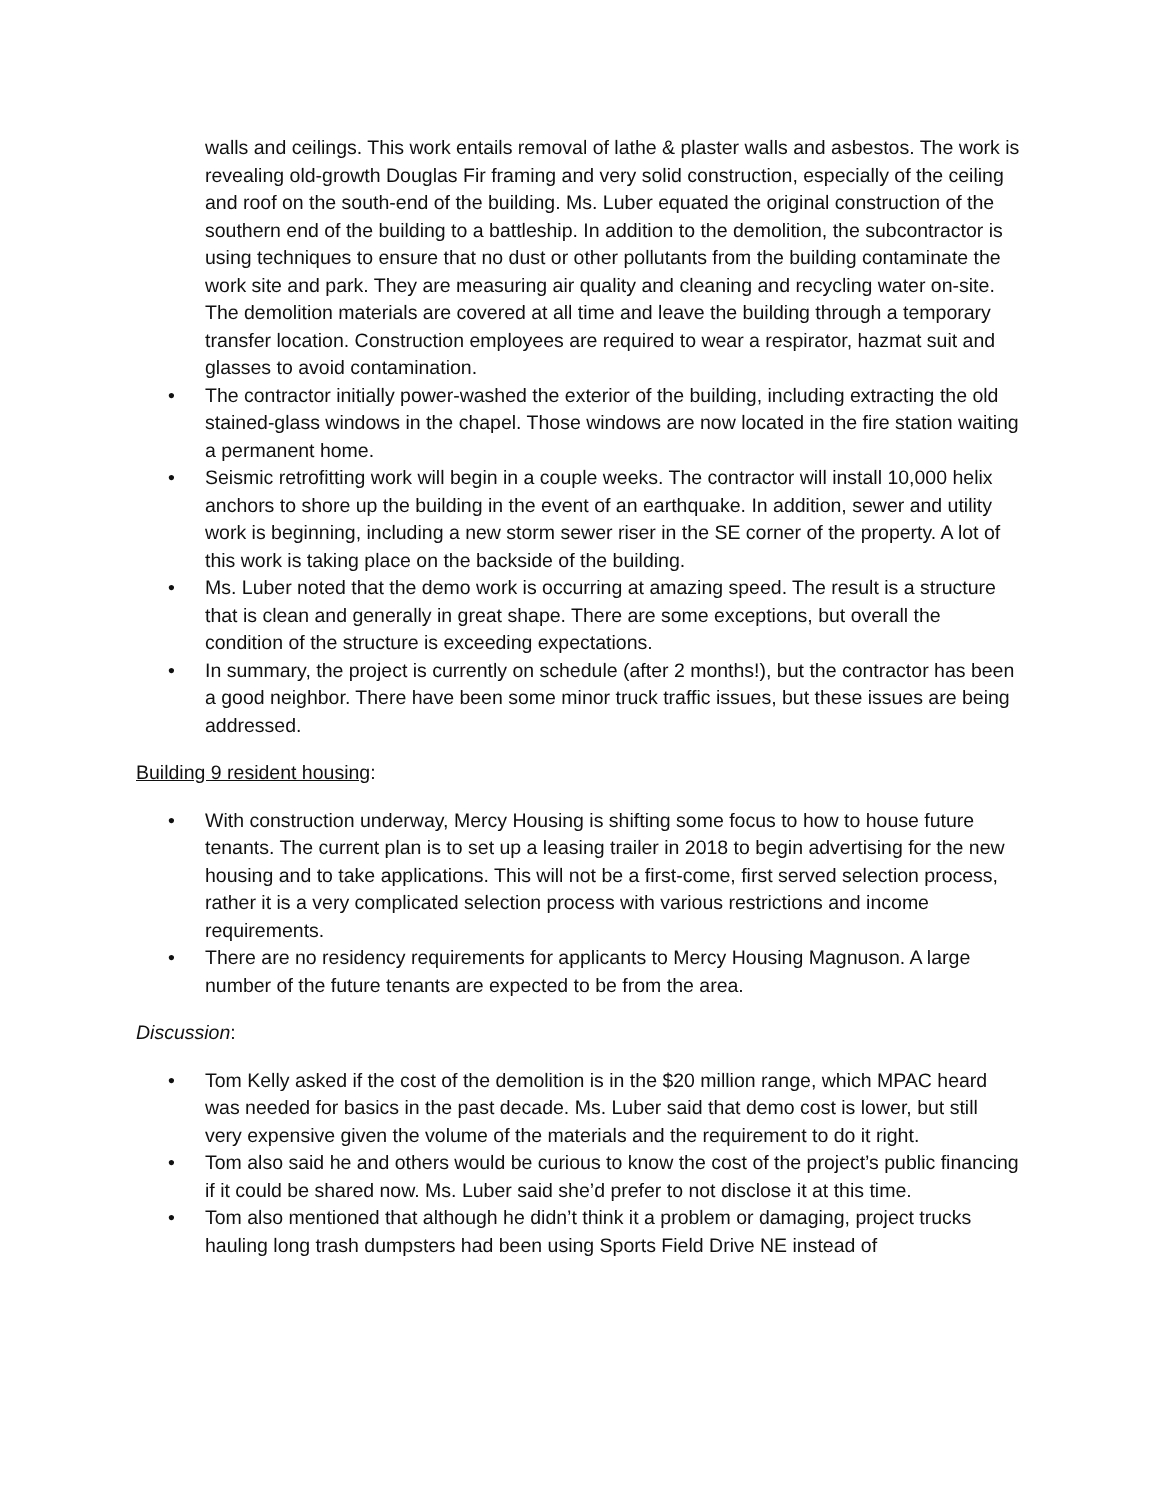walls and ceilings. This work entails removal of lathe & plaster walls and asbestos. The work is revealing old-growth Douglas Fir framing and very solid construction, especially of the ceiling and roof on the south-end of the building. Ms. Luber equated the original construction of the southern end of the building to a battleship. In addition to the demolition, the subcontractor is using techniques to ensure that no dust or other pollutants from the building contaminate the work site and park. They are measuring air quality and cleaning and recycling water on-site. The demolition materials are covered at all time and leave the building through a temporary transfer location. Construction employees are required to wear a respirator, hazmat suit and glasses to avoid contamination.
• The contractor initially power-washed the exterior of the building, including extracting the old stained-glass windows in the chapel. Those windows are now located in the fire station waiting a permanent home.
• Seismic retrofitting work will begin in a couple weeks. The contractor will install 10,000 helix anchors to shore up the building in the event of an earthquake. In addition, sewer and utility work is beginning, including a new storm sewer riser in the SE corner of the property. A lot of this work is taking place on the backside of the building.
• Ms. Luber noted that the demo work is occurring at amazing speed. The result is a structure that is clean and generally in great shape. There are some exceptions, but overall the condition of the structure is exceeding expectations.
• In summary, the project is currently on schedule (after 2 months!), but the contractor has been a good neighbor. There have been some minor truck traffic issues, but these issues are being addressed.
Building 9 resident housing:
• With construction underway, Mercy Housing is shifting some focus to how to house future tenants. The current plan is to set up a leasing trailer in 2018 to begin advertising for the new housing and to take applications. This will not be a first-come, first served selection process, rather it is a very complicated selection process with various restrictions and income requirements.
• There are no residency requirements for applicants to Mercy Housing Magnuson. A large number of the future tenants are expected to be from the area.
Discussion:
• Tom Kelly asked if the cost of the demolition is in the $20 million range, which MPAC heard was needed for basics in the past decade. Ms. Luber said that demo cost is lower, but still very expensive given the volume of the materials and the requirement to do it right.
• Tom also said he and others would be curious to know the cost of the project’s public financing if it could be shared now. Ms. Luber said she’d prefer to not disclose it at this time.
• Tom also mentioned that although he didn’t think it a problem or damaging, project trucks hauling long trash dumpsters had been using Sports Field Drive NE instead of